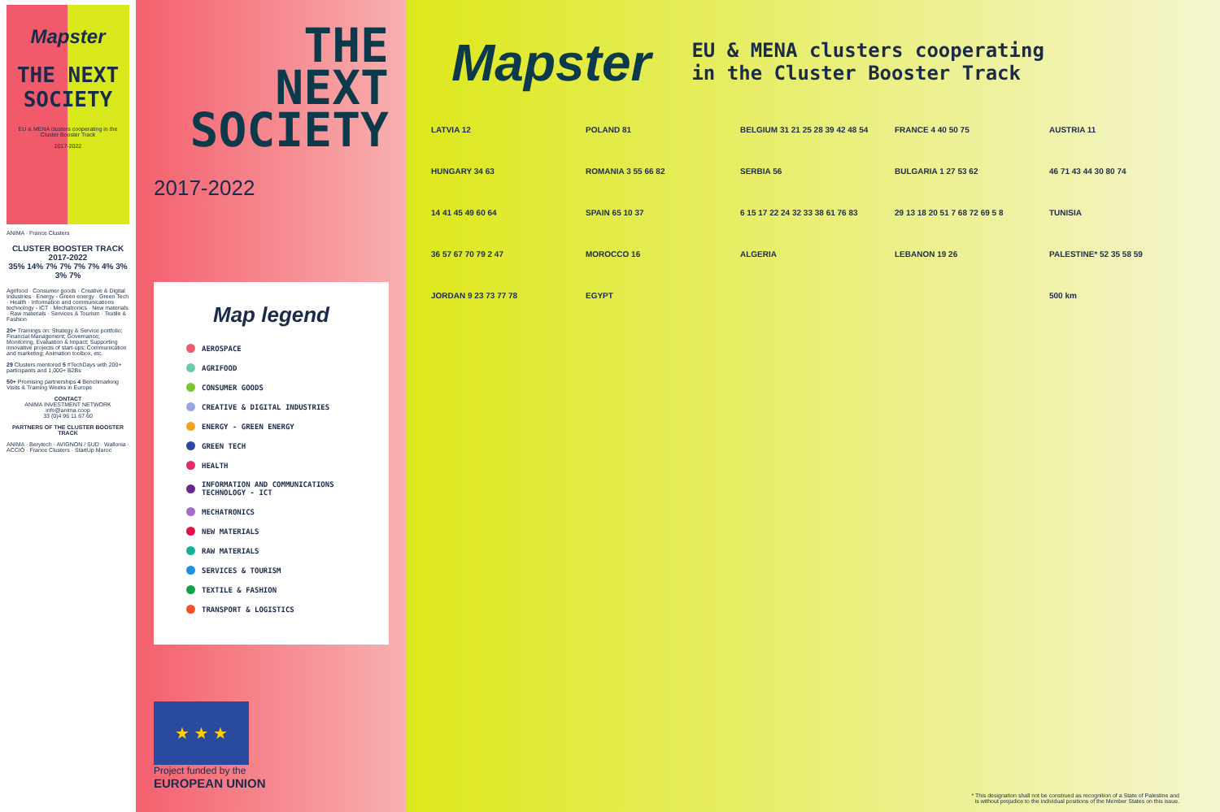Mapster
THE NEXT SOCIETY
EU & MENA clusters cooperating in the Cluster Booster Track
2017-2022
ANIMA · France Clusters
CLUSTER BOOSTER TRACK 2017-2022
35% 14% 7% 7% 7% 7% 4% 3% 3% 7%
Agrifood · Consumer goods · Creative & Digital Industries · Energy - Green energy · Green Tech · Health · Information and communications technology - ICT · Mechatronics · New materials · Raw materials · Services & Tourism · Textile & Fashion
20+ Trainings on: Strategy & Service portfolio; Financial Management; Governance; Monitoring, Evaluation & Impact; Supporting innovative projects of start-ups; Communication and marketing; Animation toolbox, etc.
29 Clusters mentored 5 #TechDays with 200+ participants and 1,000+ B2Bs
50+ Promising partnerships 4 Benchmarking Visits & Training Weeks in Europe
CONTACT
ANIMA INVESTMENT NETWORK
info@anima.coop
33 (0)4 96 11 67 60
PARTNERS OF THE CLUSTER BOOSTER TRACK
ANIMA · Berytech · AVIGNON / SUD · Wallonia · ACCIÓ · France Clusters · StartUp Maroc
THE
NEXT
SOCIETY
2017-2022
Map legend
AEROSPACE
AGRIFOOD
CONSUMER GOODS
CREATIVE & DIGITAL INDUSTRIES
ENERGY - GREEN ENERGY
GREEN TECH
HEALTH
INFORMATION AND COMMUNICATIONS TECHNOLOGY - ICT
MECHATRONICS
NEW MATERIALS
RAW MATERIALS
SERVICES & TOURISM
TEXTILE & FASHION
TRANSPORT & LOGISTICS
★ ★ ★
Project funded by the
EUROPEAN UNION
Mapster
EU & MENA clusters cooperating
in the Cluster Booster Track
LATVIA 12 POLAND 81 BELGIUM 31 21 25 28 39 42 48 54 FRANCE 4 40 50 75 AUSTRIA 11 HUNGARY 34 63 ROMANIA 3 55 66 82 SERBIA 56 BULGARIA 1 27 53 62 46 71 43 44 30 80 74 14 41 45 49 60 64 SPAIN 65 10 37 6 15 17 22 24 32 33 38 61 76 83 29 13 18 20 51 7 68 72 69 5 8 TUNISIA 36 57 67 70 79 2 47 MOROCCO 16 ALGERIA LEBANON 19 26 PALESTINE* 52 35 58 59 JORDAN 9 23 73 77 78 EGYPT 500 km
* This designation shall not be construed as recognition of a State of Palestine and
is without prejudice to the individual positions of the Member States on this issue.